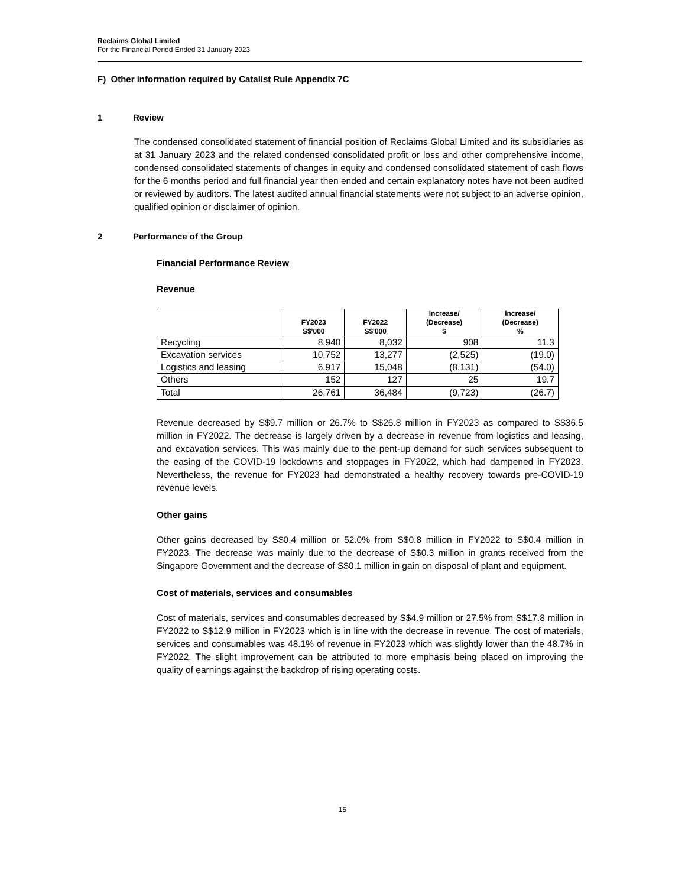Reclaims Global Limited
For the Financial Period Ended 31 January 2023
F) Other information required by Catalist Rule Appendix 7C
1 Review
The condensed consolidated statement of financial position of Reclaims Global Limited and its subsidiaries as at 31 January 2023 and the related condensed consolidated profit or loss and other comprehensive income, condensed consolidated statements of changes in equity and condensed consolidated statement of cash flows for the 6 months period and full financial year then ended and certain explanatory notes have not been audited or reviewed by auditors. The latest audited annual financial statements were not subject to an adverse opinion, qualified opinion or disclaimer of opinion.
2 Performance of the Group
Financial Performance Review
Revenue
| | FY2023 S$'000 | FY2022 S$'000 | Increase/ (Decrease) $ | Increase/ (Decrease) % |
| --- | --- | --- | --- | --- |
| Recycling | 8,940 | 8,032 | 908 | 11.3 |
| Excavation services | 10,752 | 13,277 | (2,525) | (19.0) |
| Logistics and leasing | 6,917 | 15,048 | (8,131) | (54.0) |
| Others | 152 | 127 | 25 | 19.7 |
| Total | 26,761 | 36,484 | (9,723) | (26.7) |
Revenue decreased by S$9.7 million or 26.7% to S$26.8 million in FY2023 as compared to S$36.5 million in FY2022. The decrease is largely driven by a decrease in revenue from logistics and leasing, and excavation services. This was mainly due to the pent-up demand for such services subsequent to the easing of the COVID-19 lockdowns and stoppages in FY2022, which had dampened in FY2023. Nevertheless, the revenue for FY2023 had demonstrated a healthy recovery towards pre-COVID-19 revenue levels.
Other gains
Other gains decreased by S$0.4 million or 52.0% from S$0.8 million in FY2022 to S$0.4 million in FY2023. The decrease was mainly due to the decrease of S$0.3 million in grants received from the Singapore Government and the decrease of S$0.1 million in gain on disposal of plant and equipment.
Cost of materials, services and consumables
Cost of materials, services and consumables decreased by S$4.9 million or 27.5% from S$17.8 million in FY2022 to S$12.9 million in FY2023 which is in line with the decrease in revenue. The cost of materials, services and consumables was 48.1% of revenue in FY2023 which was slightly lower than the 48.7% in FY2022. The slight improvement can be attributed to more emphasis being placed on improving the quality of earnings against the backdrop of rising operating costs.
15